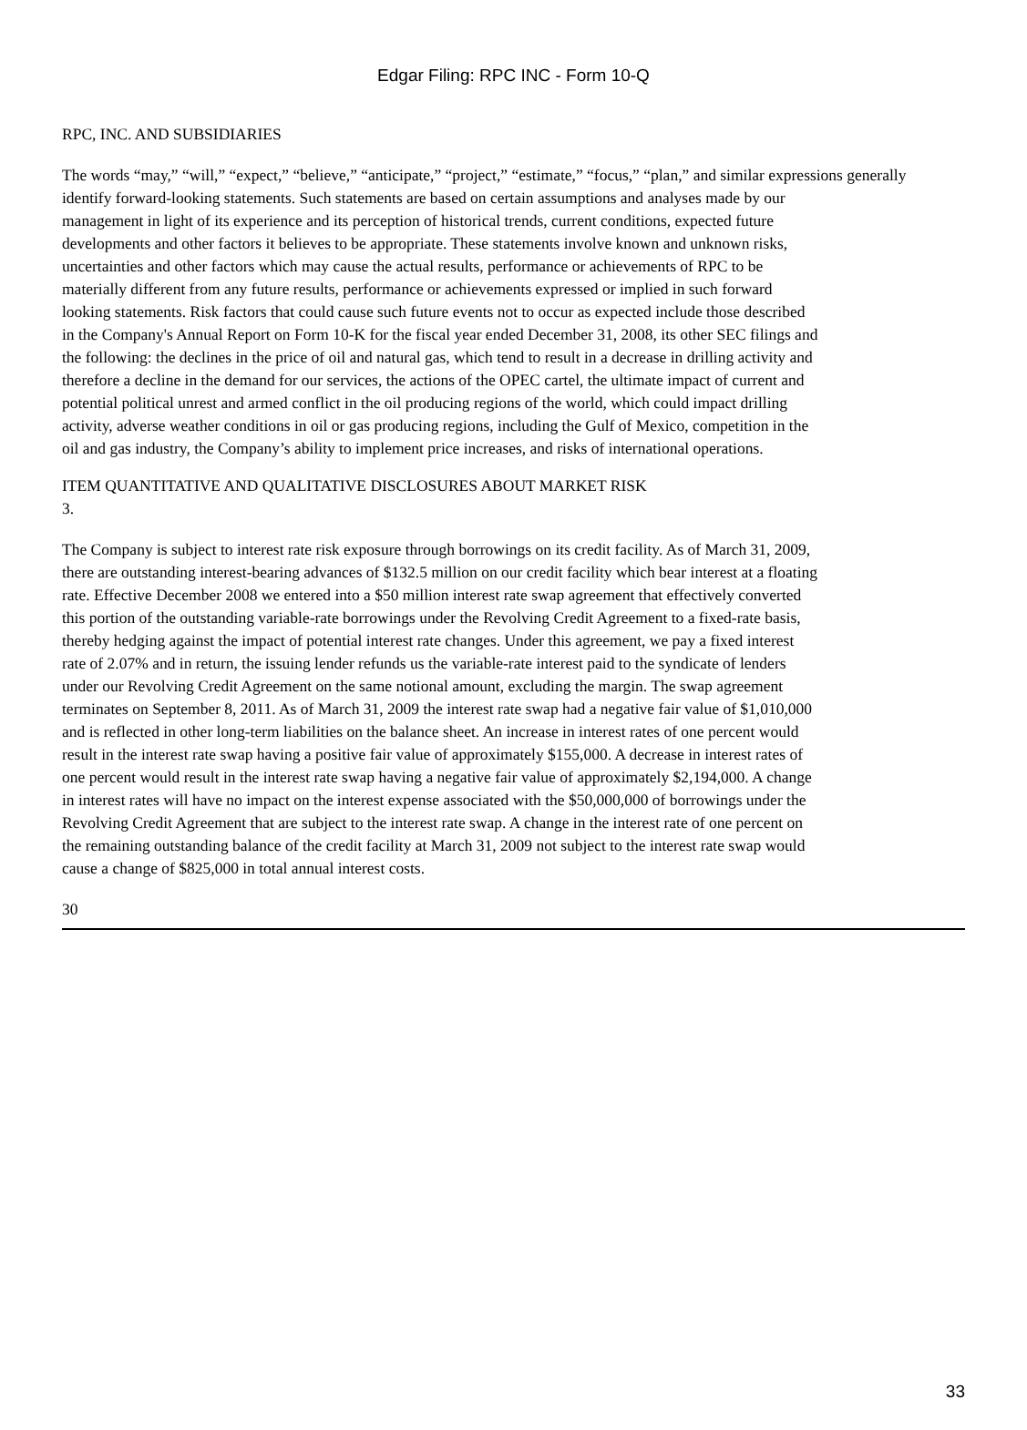Edgar Filing: RPC INC - Form 10-Q
RPC, INC. AND SUBSIDIARIES
The words “may,” “will,” “expect,” “believe,” “anticipate,” “project,” “estimate,” “focus,” “plan,” and similar expressions generally
identify forward-looking statements. Such statements are based on certain assumptions and analyses made by our
management in light of its experience and its perception of historical trends, current conditions, expected future
developments and other factors it believes to be appropriate. These statements involve known and unknown risks,
uncertainties and other factors which may cause the actual results, performance or achievements of RPC to be
materially different from any future results, performance or achievements expressed or implied in such forward
looking statements. Risk factors that could cause such future events not to occur as expected include those described
in the Company's Annual Report on Form 10-K for the fiscal year ended December 31, 2008, its other SEC filings and
the following: the declines in the price of oil and natural gas, which tend to result in a decrease in drilling activity and
therefore a decline in the demand for our services, the actions of the OPEC cartel, the ultimate impact of current and
potential political unrest and armed conflict in the oil producing regions of the world, which could impact drilling
activity, adverse weather conditions in oil or gas producing regions, including the Gulf of Mexico, competition in the
oil and gas industry, the Company’s ability to implement price increases, and risks of international operations.
ITEM QUANTITATIVE AND QUALITATIVE DISCLOSURES ABOUT MARKET RISK
3.
The Company is subject to interest rate risk exposure through borrowings on its credit facility. As of March 31, 2009,
there are outstanding interest-bearing advances of $132.5 million on our credit facility which bear interest at a floating
rate. Effective December 2008 we entered into a $50 million interest rate swap agreement that effectively converted
this portion of the outstanding variable-rate borrowings under the Revolving Credit Agreement to a fixed-rate basis,
thereby hedging against the impact of potential interest rate changes. Under this agreement, we pay a fixed interest
rate of 2.07% and in return, the issuing lender refunds us the variable-rate interest paid to the syndicate of lenders
under our Revolving Credit Agreement on the same notional amount, excluding the margin. The swap agreement
terminates on September 8, 2011. As of March 31, 2009 the interest rate swap had a negative fair value of $1,010,000
and is reflected in other long-term liabilities on the balance sheet. An increase in interest rates of one percent would
result in the interest rate swap having a positive fair value of approximately $155,000. A decrease in interest rates of
one percent would result in the interest rate swap having a negative fair value of approximately $2,194,000. A change
in interest rates will have no impact on the interest expense associated with the $50,000,000 of borrowings under the
Revolving Credit Agreement that are subject to the interest rate swap. A change in the interest rate of one percent on
the remaining outstanding balance of the credit facility at March 31, 2009 not subject to the interest rate swap would
cause a change of $825,000 in total annual interest costs.
30
33